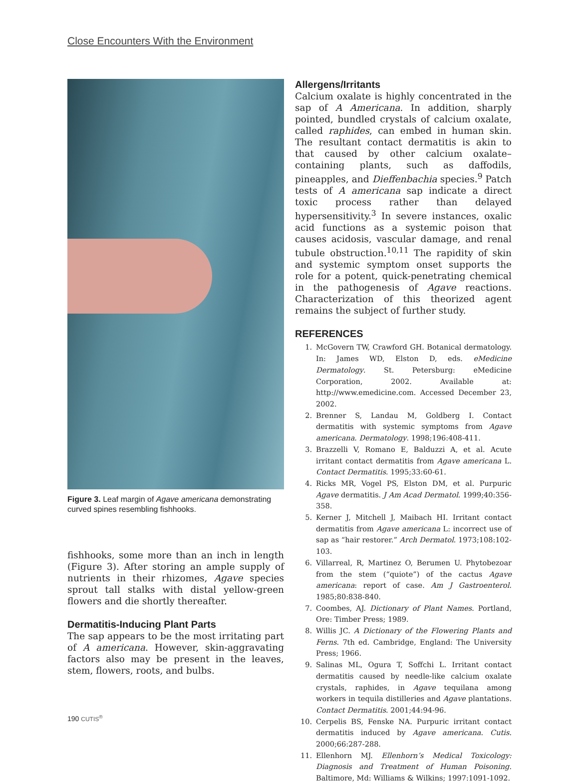Close Encounters With the Environment
Figure 3. Leaf margin of Agave americana demonstrating curved spines resembling fishhooks.
fishhooks, some more than an inch in length (Figure 3). After storing an ample supply of nutrients in their rhizomes, Agave species sprout tall stalks with distal yellow-green flowers and die shortly thereafter.
Dermatitis-Inducing Plant Parts
The sap appears to be the most irritating part of A americana. However, skin-aggravating factors also may be present in the leaves, stem, flowers, roots, and bulbs.
Allergens/Irritants
Calcium oxalate is highly concentrated in the sap of A Americana. In addition, sharply pointed, bundled crystals of calcium oxalate, called raphides, can embed in human skin. The resultant contact dermatitis is akin to that caused by other calcium oxalate–containing plants, such as daffodils, pineapples, and Dieffenbachia species.<sup>9</sup> Patch tests of A americana sap indicate a direct toxic process rather than delayed hypersensitivity.<sup>3</sup> In severe instances, oxalic acid functions as a systemic poison that causes acidosis, vascular damage, and renal tubule obstruction.<sup>10,11</sup> The rapidity of skin and systemic symptom onset supports the role for a potent, quick-penetrating chemical in the pathogenesis of Agave reactions. Characterization of this theorized agent remains the subject of further study.
REFERENCES
1. McGovern TW, Crawford GH. Botanical dermatology. In: James WD, Elston D, eds. eMedicine Dermatology. St. Petersburg: eMedicine Corporation, 2002. Available at: http://www.emedicine.com. Accessed December 23, 2002.
2. Brenner S, Landau M, Goldberg I. Contact dermatitis with systemic symptoms from Agave americana. Dermatology. 1998;196:408-411.
3. Brazzelli V, Romano E, Balduzzi A, et al. Acute irritant contact dermatitis from Agave americana L. Contact Dermatitis. 1995;33:60-61.
4. Ricks MR, Vogel PS, Elston DM, et al. Purpuric Agave dermatitis. J Am Acad Dermatol. 1999;40:356-358.
5. Kerner J, Mitchell J, Maibach HI. Irritant contact dermatitis from Agave americana L: incorrect use of sap as “hair restorer.” Arch Dermatol. 1973;108:102-103.
6. Villarreal, R, Martinez O, Berumen U. Phytobezoar from the stem (“quiote”) of the cactus Agave americana: report of case. Am J Gastroenterol. 1985;80:838-840.
7. Coombes, AJ. Dictionary of Plant Names. Portland, Ore: Timber Press; 1989.
8. Willis JC. A Dictionary of the Flowering Plants and Ferns. 7th ed. Cambridge, England: The University Press; 1966.
9. Salinas ML, Ogura T, Soffchi L. Irritant contact dermatitis caused by needle-like calcium oxalate crystals, raphides, in Agave tequilana among workers in tequila distilleries and Agave plantations. Contact Dermatitis. 2001;44:94-96.
10. Cerpelis BS, Fenske NA. Purpuric irritant contact dermatitis induced by Agave americana. Cutis. 2000;66:287-288.
11. Ellenhorn MJ. Ellenhorn’s Medical Toxicology: Diagnosis and Treatment of Human Poisoning. Baltimore, Md: Williams & Wilkins; 1997:1091-1092.
190 CUTIS<sup>®</sup>